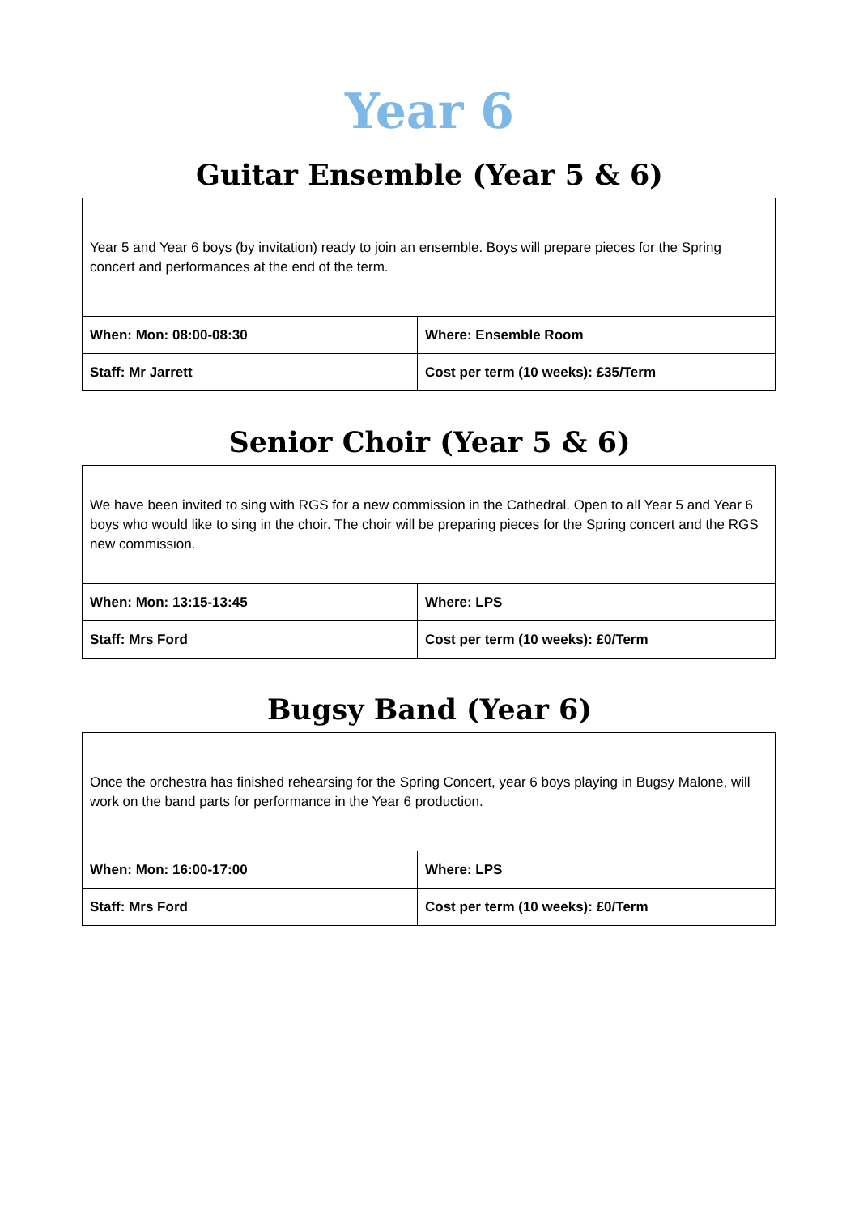Year 6
Guitar Ensemble (Year 5 & 6)
| Year 5 and Year 6 boys (by invitation) ready to join an ensemble. Boys will prepare pieces for the Spring concert and performances at the end of the term. | |
| When: Mon: 08:00-08:30 | Where: Ensemble Room |
| Staff: Mr Jarrett | Cost per term (10 weeks): £35/Term |
Senior Choir (Year 5 & 6)
| We have been invited to sing with RGS for a new commission in the Cathedral. Open to all Year 5 and Year 6 boys who would like to sing in the choir. The choir will be preparing pieces for the Spring concert and the RGS new commission. | |
| When: Mon: 13:15-13:45 | Where: LPS |
| Staff: Mrs Ford | Cost per term (10 weeks): £0/Term |
Bugsy Band (Year 6)
| Once the orchestra has finished rehearsing for the Spring Concert, year 6 boys playing in Bugsy Malone, will work on the band parts for performance in the Year 6 production. | |
| When: Mon: 16:00-17:00 | Where: LPS |
| Staff: Mrs Ford | Cost per term (10 weeks): £0/Term |